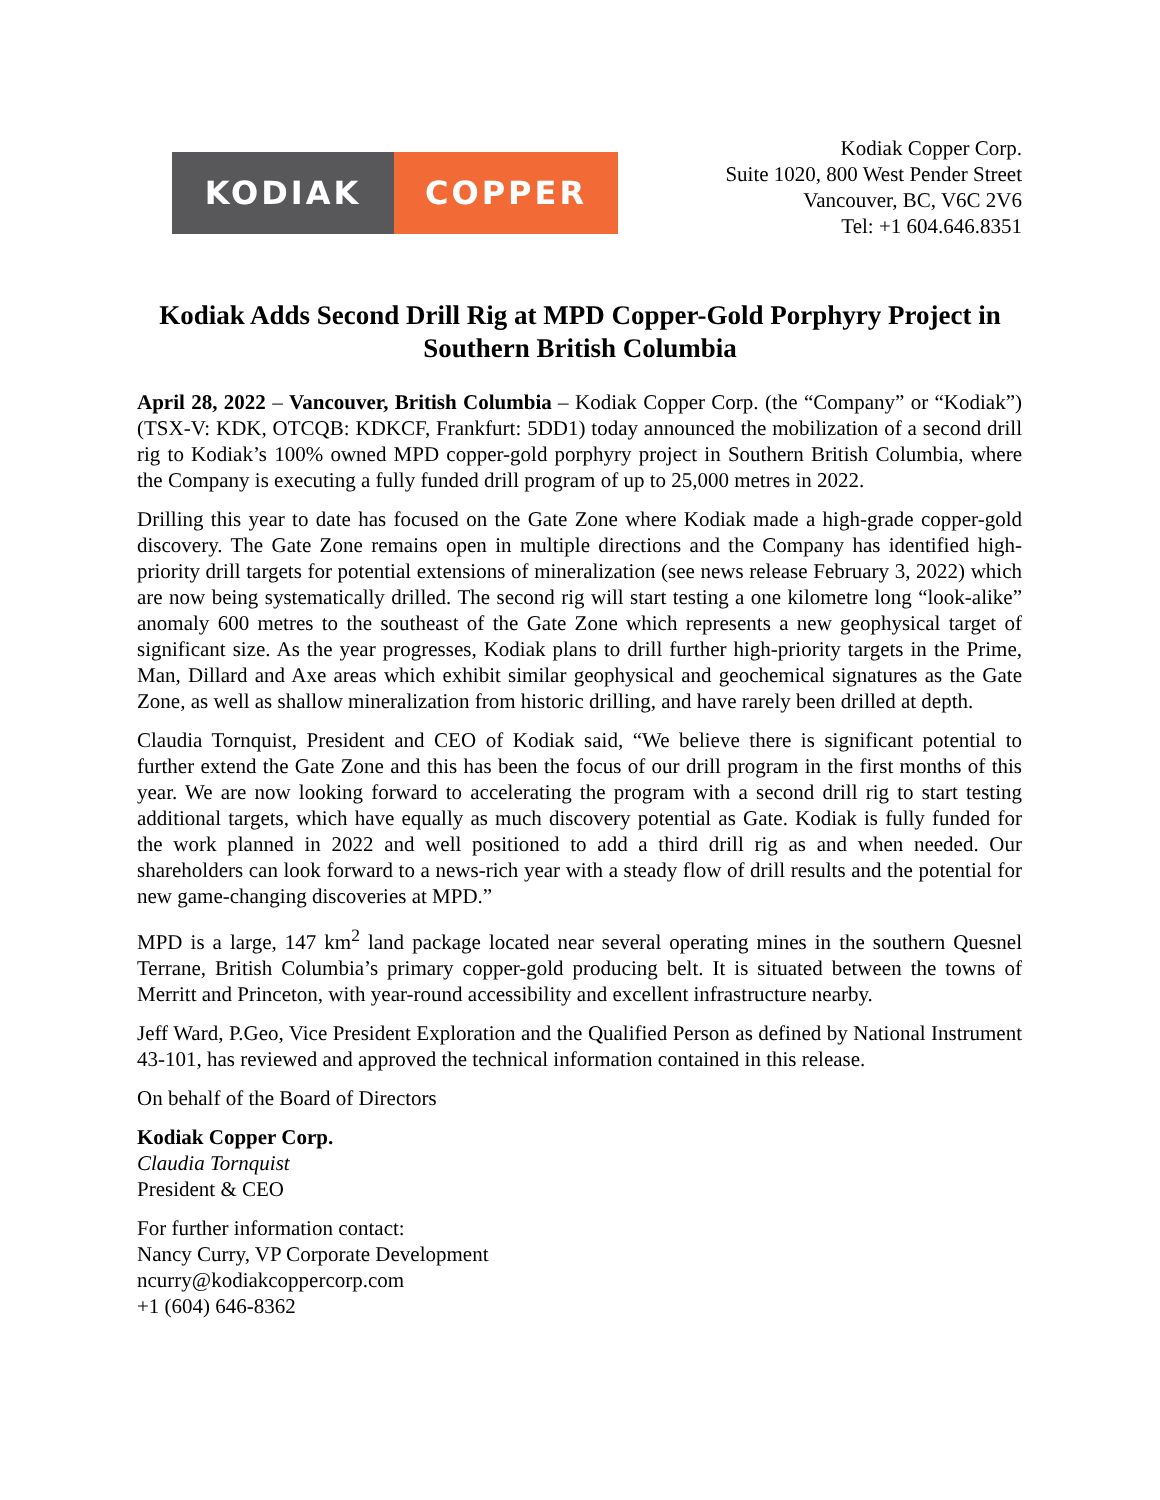KODIAK COPPER
Kodiak Copper Corp.
Suite 1020, 800 West Pender Street
Vancouver, BC, V6C 2V6
Tel: +1 604.646.8351
Kodiak Adds Second Drill Rig at MPD Copper-Gold Porphyry Project in Southern British Columbia
April 28, 2022 – Vancouver, British Columbia – Kodiak Copper Corp. (the “Company” or “Kodiak”) (TSX-V: KDK, OTCQB: KDKCF, Frankfurt: 5DD1) today announced the mobilization of a second drill rig to Kodiak’s 100% owned MPD copper-gold porphyry project in Southern British Columbia, where the Company is executing a fully funded drill program of up to 25,000 metres in 2022.
Drilling this year to date has focused on the Gate Zone where Kodiak made a high-grade copper-gold discovery. The Gate Zone remains open in multiple directions and the Company has identified high-priority drill targets for potential extensions of mineralization (see news release February 3, 2022) which are now being systematically drilled. The second rig will start testing a one kilometre long “look-alike” anomaly 600 metres to the southeast of the Gate Zone which represents a new geophysical target of significant size. As the year progresses, Kodiak plans to drill further high-priority targets in the Prime, Man, Dillard and Axe areas which exhibit similar geophysical and geochemical signatures as the Gate Zone, as well as shallow mineralization from historic drilling, and have rarely been drilled at depth.
Claudia Tornquist, President and CEO of Kodiak said, “We believe there is significant potential to further extend the Gate Zone and this has been the focus of our drill program in the first months of this year. We are now looking forward to accelerating the program with a second drill rig to start testing additional targets, which have equally as much discovery potential as Gate. Kodiak is fully funded for the work planned in 2022 and well positioned to add a third drill rig as and when needed. Our shareholders can look forward to a news-rich year with a steady flow of drill results and the potential for new game-changing discoveries at MPD.”
MPD is a large, 147 km<sup>2</sup> land package located near several operating mines in the southern Quesnel Terrane, British Columbia’s primary copper-gold producing belt. It is situated between the towns of Merritt and Princeton, with year-round accessibility and excellent infrastructure nearby.
Jeff Ward, P.Geo, Vice President Exploration and the Qualified Person as defined by National Instrument 43-101, has reviewed and approved the technical information contained in this release.
On behalf of the Board of Directors
Kodiak Copper Corp.
Claudia Tornquist
President & CEO
For further information contact:
Nancy Curry, VP Corporate Development
ncurry@kodiakcoppercorp.com
+1 (604) 646-8362